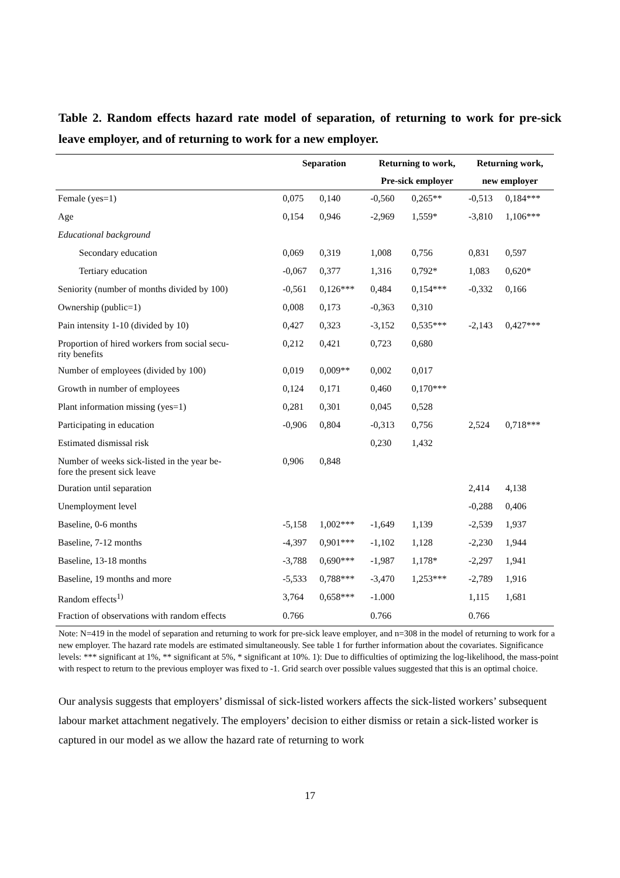Table 2. Random effects hazard rate model of separation, of returning to work for pre-sick leave employer, and of returning to work for a new employer.
| | Separation | | Returning to work, | | Returning work, | |
| --- | --- | --- | --- | --- | --- | --- |
| | | | Pre-sick employer | | new employer | |
| Female (yes=1) | 0,075 | 0,140 | -0,560 | 0,265** | -0,513 | 0,184*** |
| Age | 0,154 | 0,946 | -2,969 | 1,559* | -3,810 | 1,106*** |
| Educational background | | | | | | |
| Secondary education | 0,069 | 0,319 | 1,008 | 0,756 | 0,831 | 0,597 |
| Tertiary education | -0,067 | 0,377 | 1,316 | 0,792* | 1,083 | 0,620* |
| Seniority (number of months divided by 100) | -0,561 | 0,126*** | 0,484 | 0,154*** | -0,332 | 0,166 |
| Ownership (public=1) | 0,008 | 0,173 | -0,363 | 0,310 | | |
| Pain intensity 1-10 (divided by 10) | 0,427 | 0,323 | -3,152 | 0,535*** | -2,143 | 0,427*** |
| Proportion of hired workers from social secu- rity benefits | 0,212 | 0,421 | 0,723 | 0,680 | | |
| Number of employees (divided by 100) | 0,019 | 0,009** | 0,002 | 0,017 | | |
| Growth in number of employees | 0,124 | 0,171 | 0,460 | 0,170*** | | |
| Plant information missing (yes=1) | 0,281 | 0,301 | 0,045 | 0,528 | | |
| Participating in education | -0,906 | 0,804 | -0,313 | 0,756 | 2,524 | 0,718*** |
| Estimated dismissal risk | | | 0,230 | 1,432 | | |
| Number of weeks sick-listed in the year be- fore the present sick leave | 0,906 | 0,848 | | | | |
| Duration until separation | | | | | 2,414 | 4,138 |
| Unemployment level | | | | | -0,288 | 0,406 |
| Baseline, 0-6 months | -5,158 | 1,002*** | -1,649 | 1,139 | -2,539 | 1,937 |
| Baseline, 7-12 months | -4,397 | 0,901*** | -1,102 | 1,128 | -2,230 | 1,944 |
| Baseline, 13-18 months | -3,788 | 0,690*** | -1,987 | 1,178* | -2,297 | 1,941 |
| Baseline, 19 months and more | -5,533 | 0,788*** | -3,470 | 1,253*** | -2,789 | 1,916 |
| Random effects<sup>1)</sup> | 3,764 | 0,658*** | -1.000 | | 1,115 | 1,681 |
| Fraction of observations with random effects | 0.766 | | 0.766 | | 0.766 | |
Note: N=419 in the model of separation and returning to work for pre-sick leave employer, and n=308 in the model of returning to work for a new employer. The hazard rate models are estimated simultaneously. See table 1 for further information about the covariates. Significance levels: *** significant at 1%, ** significant at 5%, * significant at 10%. 1): Due to difficulties of optimizing the log-likelihood, the mass-point with respect to return to the previous employer was fixed to -1. Grid search over possible values suggested that this is an optimal choice.
Our analysis suggests that employers’ dismissal of sick-listed workers affects the sick-listed workers’ subsequent labour market attachment negatively. The employers’ decision to either dismiss or retain a sick-listed worker is captured in our model as we allow the hazard rate of returning to work
17